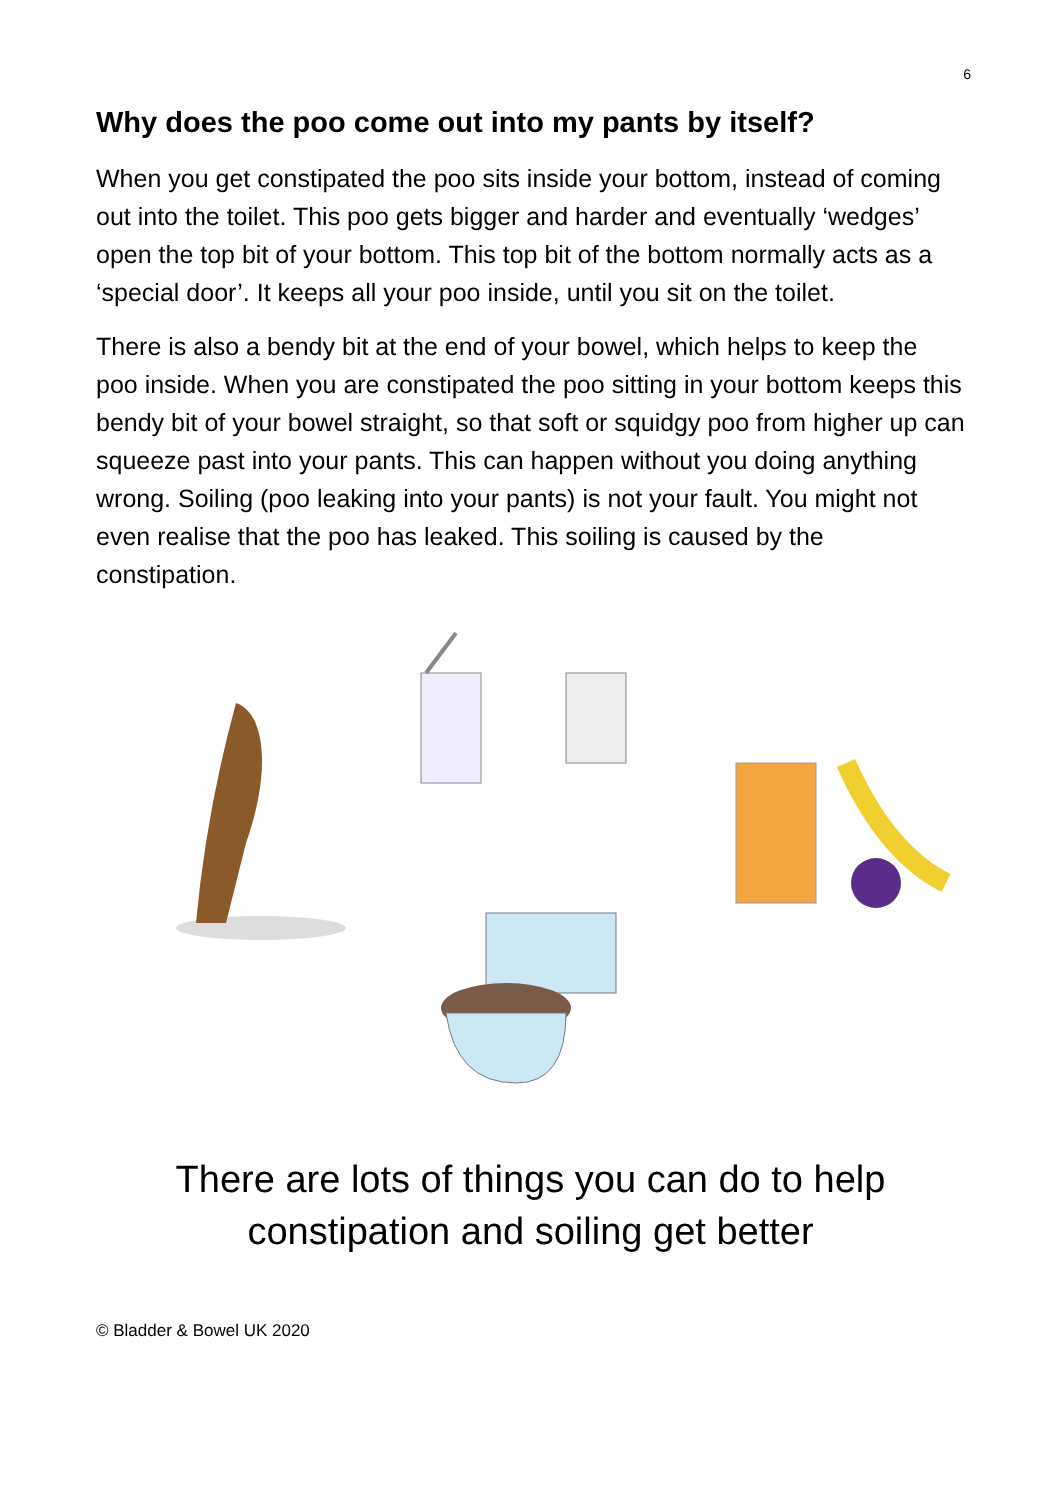6
Why does the poo come out into my pants by itself?
When you get constipated the poo sits inside your bottom, instead of coming out into the toilet. This poo gets bigger and harder and eventually ‘wedges’ open the top bit of your bottom. This top bit of the bottom normally acts as a ‘special door’. It keeps all your poo inside, until you sit on the toilet.
There is also a bendy bit at the end of your bowel, which helps to keep the poo inside. When you are constipated the poo sitting in your bottom keeps this bendy bit of your bowel straight, so that soft or squidgy poo from higher up can squeeze past into your pants. This can happen without you doing anything wrong. Soiling (poo leaking into your pants) is not your fault. You might not even realise that the poo has leaked. This soiling is caused by the constipation.
There are lots of things you can do to help
constipation and soiling get better
© Bladder & Bowel UK 2020